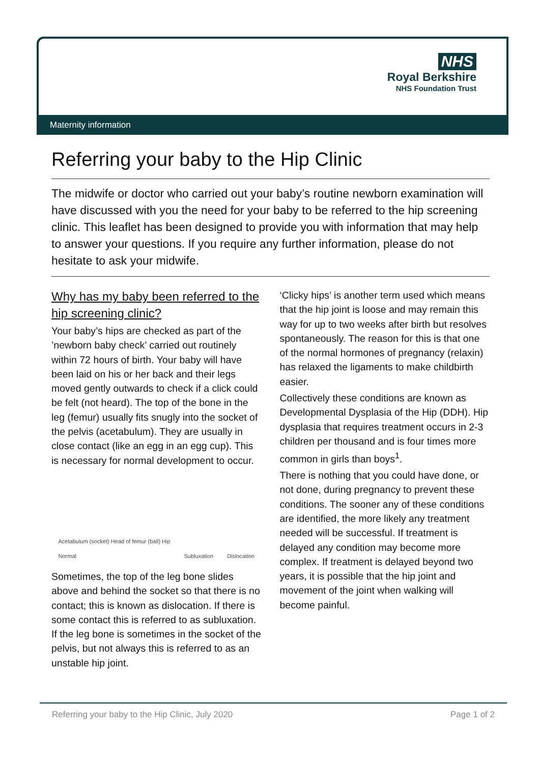NHS
Royal Berkshire
NHS Foundation Trust
Maternity information
Referring your baby to the Hip Clinic
The midwife or doctor who carried out your baby’s routine newborn examination will have discussed with you the need for your baby to be referred to the hip screening clinic. This leaflet has been designed to provide you with information that may help to answer your questions. If you require any further information, please do not hesitate to ask your midwife.
Why has my baby been referred to the hip screening clinic?
Your baby’s hips are checked as part of the ’newborn baby check’ carried out routinely within 72 hours of birth. Your baby will have been laid on his or her back and their legs moved gently outwards to check if a click could be felt (not heard). The top of the bone in the leg (femur) usually fits snugly into the socket of the pelvis (acetabulum). They are usually in close contact (like an egg in an egg cup). This is necessary for normal development to occur.
Acetabulum (socket) Head of femur (ball) Hip
Normal Subluxation Dislocation
Sometimes, the top of the leg bone slides above and behind the socket so that there is no contact; this is known as dislocation. If there is some contact this is referred to as subluxation. If the leg bone is sometimes in the socket of the pelvis, but not always this is referred to as an unstable hip joint.
‘Clicky hips’ is another term used which means that the hip joint is loose and may remain this way for up to two weeks after birth but resolves spontaneously. The reason for this is that one of the normal hormones of pregnancy (relaxin) has relaxed the ligaments to make childbirth easier.
Collectively these conditions are known as Developmental Dysplasia of the Hip (DDH). Hip dysplasia that requires treatment occurs in 2-3 children per thousand and is four times more common in girls than boys<sup>1</sup>.
There is nothing that you could have done, or not done, during pregnancy to prevent these conditions. The sooner any of these conditions are identified, the more likely any treatment needed will be successful. If treatment is delayed any condition may become more complex. If treatment is delayed beyond two years, it is possible that the hip joint and movement of the joint when walking will become painful.
Referring your baby to the Hip Clinic, July 2020 Page 1 of 2